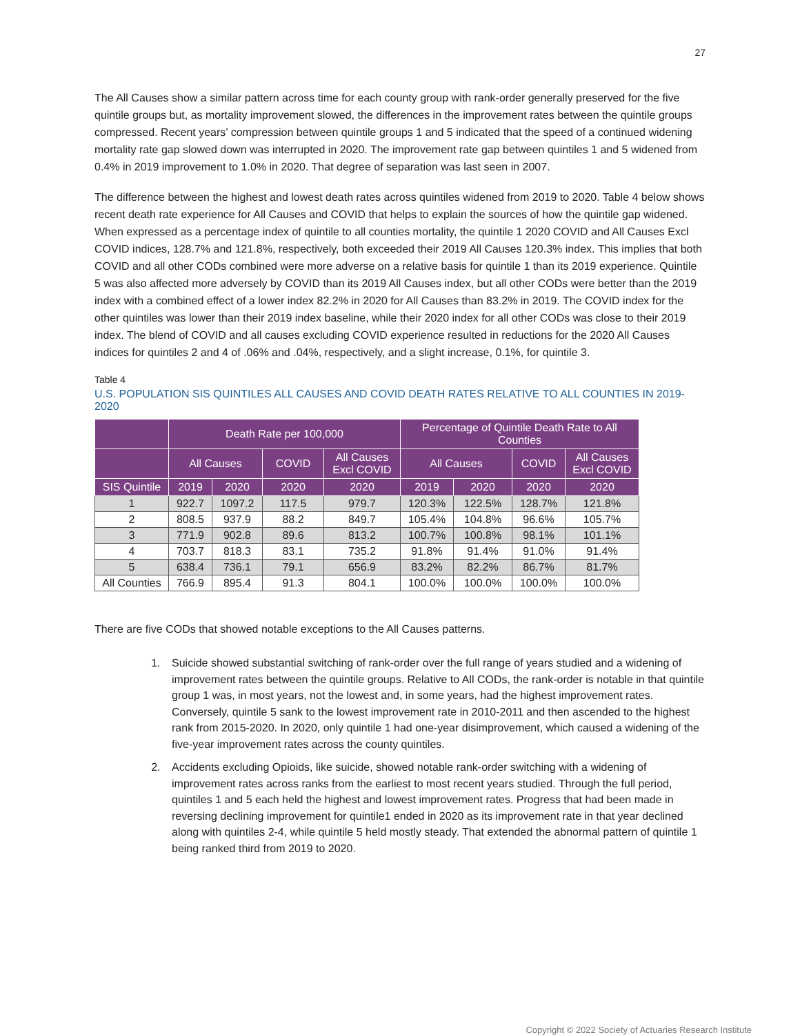27
The All Causes show a similar pattern across time for each county group with rank-order generally preserved for the five quintile groups but, as mortality improvement slowed, the differences in the improvement rates between the quintile groups compressed. Recent years’ compression between quintile groups 1 and 5 indicated that the speed of a continued widening mortality rate gap slowed down was interrupted in 2020. The improvement rate gap between quintiles 1 and 5 widened from 0.4% in 2019 improvement to 1.0% in 2020. That degree of separation was last seen in 2007.
The difference between the highest and lowest death rates across quintiles widened from 2019 to 2020. Table 4 below shows recent death rate experience for All Causes and COVID that helps to explain the sources of how the quintile gap widened. When expressed as a percentage index of quintile to all counties mortality, the quintile 1 2020 COVID and All Causes Excl COVID indices, 128.7% and 121.8%, respectively, both exceeded their 2019 All Causes 120.3% index. This implies that both COVID and all other CODs combined were more adverse on a relative basis for quintile 1 than its 2019 experience. Quintile 5 was also affected more adversely by COVID than its 2019 All Causes index, but all other CODs were better than the 2019 index with a combined effect of a lower index 82.2% in 2020 for All Causes than 83.2% in 2019. The COVID index for the other quintiles was lower than their 2019 index baseline, while their 2020 index for all other CODs was close to their 2019 index. The blend of COVID and all causes excluding COVID experience resulted in reductions for the 2020 All Causes indices for quintiles 2 and 4 of .06% and .04%, respectively, and a slight increase, 0.1%, for quintile 3.
Table 4
U.S. POPULATION SIS QUINTILES ALL CAUSES AND COVID DEATH RATES RELATIVE TO ALL COUNTIES IN 2019-2020
| | Death Rate per 100,000 | | | | Percentage of Quintile Death Rate to All Counties | | | |
| --- | --- | --- | --- | --- | --- | --- | --- | --- |
| | All Causes | | COVID | All Causes Excl COVID | All Causes | | COVID | All Causes Excl COVID |
| SIS Quintile | 2019 | 2020 | 2020 | 2020 | 2019 | 2020 | 2020 | 2020 |
| 1 | 922.7 | 1097.2 | 117.5 | 979.7 | 120.3% | 122.5% | 128.7% | 121.8% |
| 2 | 808.5 | 937.9 | 88.2 | 849.7 | 105.4% | 104.8% | 96.6% | 105.7% |
| 3 | 771.9 | 902.8 | 89.6 | 813.2 | 100.7% | 100.8% | 98.1% | 101.1% |
| 4 | 703.7 | 818.3 | 83.1 | 735.2 | 91.8% | 91.4% | 91.0% | 91.4% |
| 5 | 638.4 | 736.1 | 79.1 | 656.9 | 83.2% | 82.2% | 86.7% | 81.7% |
| All Counties | 766.9 | 895.4 | 91.3 | 804.1 | 100.0% | 100.0% | 100.0% | 100.0% |
There are five CODs that showed notable exceptions to the All Causes patterns.
1. Suicide showed substantial switching of rank-order over the full range of years studied and a widening of improvement rates between the quintile groups. Relative to All CODs, the rank-order is notable in that quintile group 1 was, in most years, not the lowest and, in some years, had the highest improvement rates. Conversely, quintile 5 sank to the lowest improvement rate in 2010-2011 and then ascended to the highest rank from 2015-2020. In 2020, only quintile 1 had one-year disimprovement, which caused a widening of the five-year improvement rates across the county quintiles.
2. Accidents excluding Opioids, like suicide, showed notable rank-order switching with a widening of improvement rates across ranks from the earliest to most recent years studied. Through the full period, quintiles 1 and 5 each held the highest and lowest improvement rates. Progress that had been made in reversing declining improvement for quintile1 ended in 2020 as its improvement rate in that year declined along with quintiles 2-4, while quintile 5 held mostly steady. That extended the abnormal pattern of quintile 1 being ranked third from 2019 to 2020.
Copyright © 2022 Society of Actuaries Research Institute